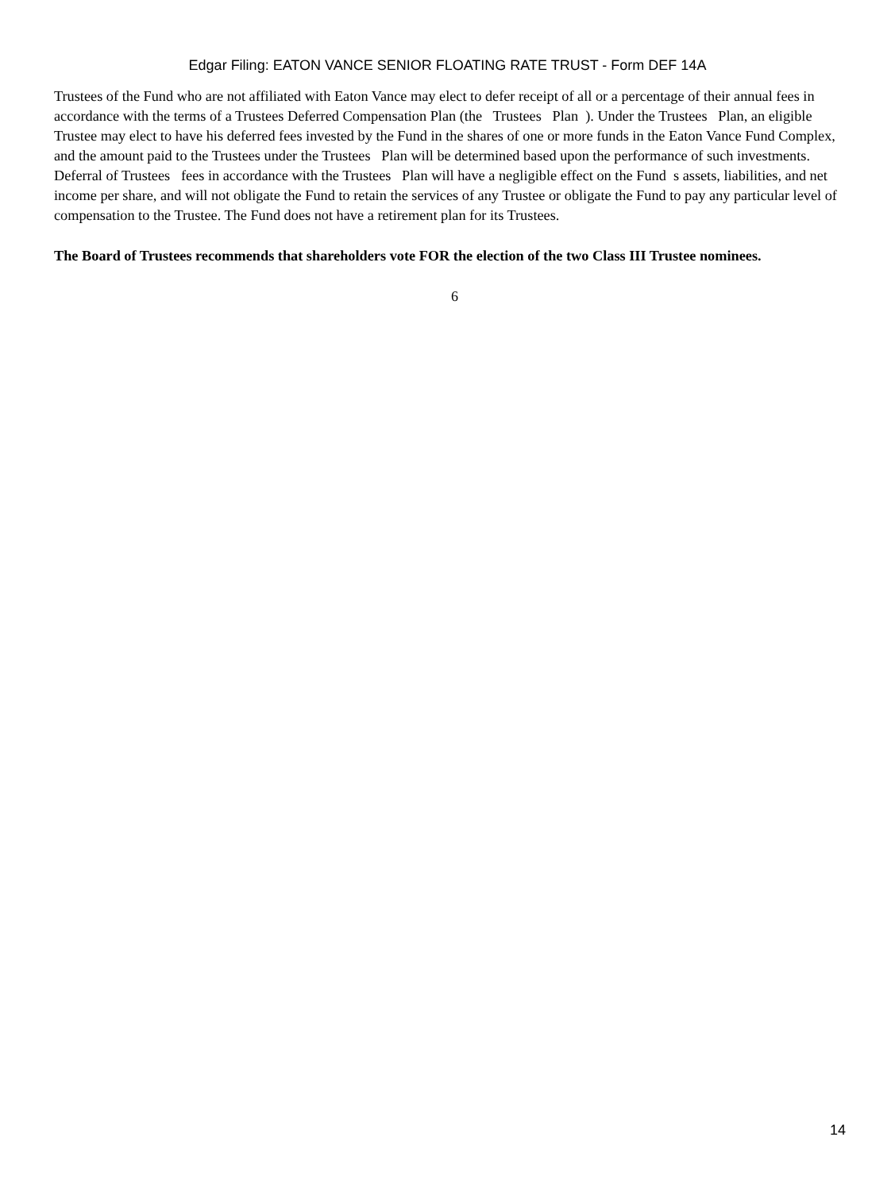Edgar Filing: EATON VANCE SENIOR FLOATING RATE TRUST - Form DEF 14A
Trustees of the Fund who are not affiliated with Eaton Vance may elect to defer receipt of all or a percentage of their annual fees in accordance with the terms of a Trustees Deferred Compensation Plan (the Trustees Plan ). Under the Trustees Plan, an eligible Trustee may elect to have his deferred fees invested by the Fund in the shares of one or more funds in the Eaton Vance Fund Complex, and the amount paid to the Trustees under the Trustees Plan will be determined based upon the performance of such investments. Deferral of Trustees fees in accordance with the Trustees Plan will have a negligible effect on the Fund s assets, liabilities, and net income per share, and will not obligate the Fund to retain the services of any Trustee or obligate the Fund to pay any particular level of compensation to the Trustee. The Fund does not have a retirement plan for its Trustees.
The Board of Trustees recommends that shareholders vote FOR the election of the two Class III Trustee nominees.
6
14